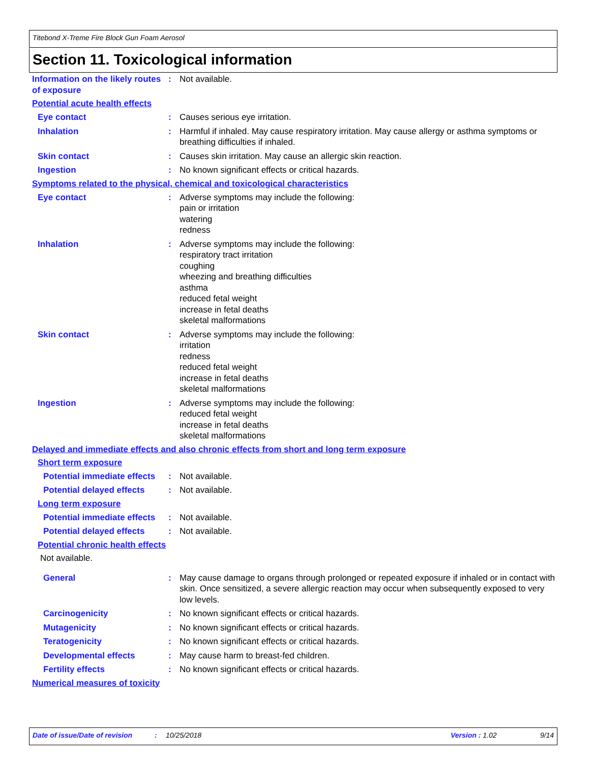Titebond X-Treme Fire Block Gun Foam Aerosol
Section 11. Toxicological information
Information on the likely routes of exposure
: Not available.
Potential acute health effects
Eye contact : Causes serious eye irritation.
Inhalation : Harmful if inhaled. May cause respiratory irritation. May cause allergy or asthma symptoms or breathing difficulties if inhaled.
Skin contact : Causes skin irritation. May cause an allergic skin reaction.
Ingestion : No known significant effects or critical hazards.
Symptoms related to the physical, chemical and toxicological characteristics
Eye contact : Adverse symptoms may include the following:
pain or irritation
watering
redness
Inhalation : Adverse symptoms may include the following:
respiratory tract irritation
coughing
wheezing and breathing difficulties
asthma
reduced fetal weight
increase in fetal deaths
skeletal malformations
Skin contact : Adverse symptoms may include the following:
irritation
redness
reduced fetal weight
increase in fetal deaths
skeletal malformations
Ingestion : Adverse symptoms may include the following:
reduced fetal weight
increase in fetal deaths
skeletal malformations
Delayed and immediate effects and also chronic effects from short and long term exposure
Short term exposure
Potential immediate effects
: Not available.
Potential delayed effects : Not available.
Long term exposure
Potential immediate effects
: Not available.
Potential delayed effects : Not available.
Potential chronic health effects
Not available.
General : May cause damage to organs through prolonged or repeated exposure if inhaled or in contact with skin. Once sensitized, a severe allergic reaction may occur when subsequently exposed to very low levels.
Carcinogenicity : No known significant effects or critical hazards.
Mutagenicity : No known significant effects or critical hazards.
Teratogenicity : No known significant effects or critical hazards.
Developmental effects : May cause harm to breast-fed children.
Fertility effects : No known significant effects or critical hazards.
Numerical measures of toxicity
Date of issue/Date of revision: 10/25/2018 Version : 1.02 9/14